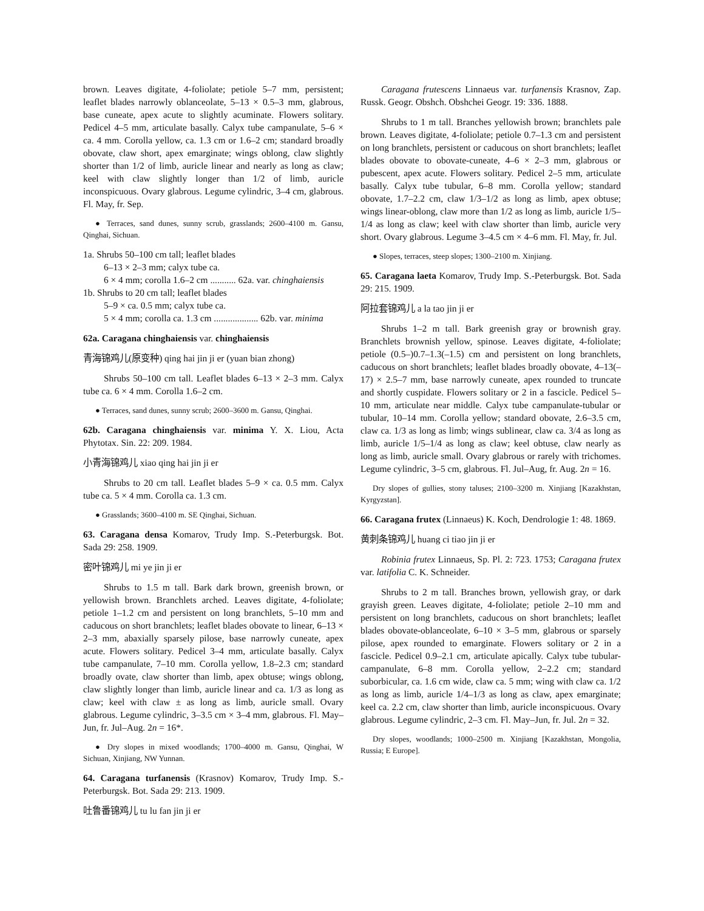brown. Leaves digitate, 4-foliolate; petiole 5–7 mm, persistent; leaflet blades narrowly oblanceolate, 5–13 × 0.5–3 mm, glabrous, base cuneate, apex acute to slightly acuminate. Flowers solitary. Pedicel 4–5 mm, articulate basally. Calyx tube campanulate, 5–6 × ca. 4 mm. Corolla yellow, ca. 1.3 cm or 1.6–2 cm; standard broadly obovate, claw short, apex emarginate; wings oblong, claw slightly shorter than 1/2 of limb, auricle linear and nearly as long as claw; keel with claw slightly longer than 1/2 of limb, auricle inconspicuous. Ovary glabrous. Legume cylindric, 3–4 cm, glabrous. Fl. May, fr. Sep.
● Terraces, sand dunes, sunny scrub, grasslands; 2600–4100 m. Gansu, Qinghai, Sichuan.
1a. Shrubs 50–100 cm tall; leaflet blades
6–13 × 2–3 mm; calyx tube ca.
6 × 4 mm; corolla 1.6–2 cm ........... 62a. var. chinghaiensis
1b. Shrubs to 20 cm tall; leaflet blades
5–9 × ca. 0.5 mm; calyx tube ca.
5 × 4 mm; corolla ca. 1.3 cm ................... 62b. var. minima
62a. Caragana chinghaiensis var. chinghaiensis
青海锦鸡儿(原变种) qing hai jin ji er (yuan bian zhong)
Shrubs 50–100 cm tall. Leaflet blades 6–13 × 2–3 mm. Calyx tube ca. 6 × 4 mm. Corolla 1.6–2 cm.
● Terraces, sand dunes, sunny scrub; 2600–3600 m. Gansu, Qinghai.
62b. Caragana chinghaiensis var. minima Y. X. Liou, Acta Phytotax. Sin. 22: 209. 1984.
小青海锦鸡儿 xiao qing hai jin ji er
Shrubs to 20 cm tall. Leaflet blades 5–9 × ca. 0.5 mm. Calyx tube ca. 5 × 4 mm. Corolla ca. 1.3 cm.
● Grasslands; 3600–4100 m. SE Qinghai, Sichuan.
63. Caragana densa Komarov, Trudy Imp. S.-Peterburgsk. Bot. Sada 29: 258. 1909.
密叶锦鸡儿 mi ye jin ji er
Shrubs to 1.5 m tall. Bark dark brown, greenish brown, or yellowish brown. Branchlets arched. Leaves digitate, 4-foliolate; petiole 1–1.2 cm and persistent on long branchlets, 5–10 mm and caducous on short branchlets; leaflet blades obovate to linear, 6–13 × 2–3 mm, abaxially sparsely pilose, base narrowly cuneate, apex acute. Flowers solitary. Pedicel 3–4 mm, articulate basally. Calyx tube campanulate, 7–10 mm. Corolla yellow, 1.8–2.3 cm; standard broadly ovate, claw shorter than limb, apex obtuse; wings oblong, claw slightly longer than limb, auricle linear and ca. 1/3 as long as claw; keel with claw ± as long as limb, auricle small. Ovary glabrous. Legume cylindric, 3–3.5 cm × 3–4 mm, glabrous. Fl. May–Jun, fr. Jul–Aug. 2n = 16*.
● Dry slopes in mixed woodlands; 1700–4000 m. Gansu, Qinghai, W Sichuan, Xinjiang, NW Yunnan.
64. Caragana turfanensis (Krasnov) Komarov, Trudy Imp. S.-Peterburgsk. Bot. Sada 29: 213. 1909.
吐鲁番锦鸡儿 tu lu fan jin ji er
Caragana frutescens Linnaeus var. turfanensis Krasnov, Zap. Russk. Geogr. Obshch. Obshchei Geogr. 19: 336. 1888.
Shrubs to 1 m tall. Branches yellowish brown; branchlets pale brown. Leaves digitate, 4-foliolate; petiole 0.7–1.3 cm and persistent on long branchlets, persistent or caducous on short branchlets; leaflet blades obovate to obovate-cuneate, 4–6 × 2–3 mm, glabrous or pubescent, apex acute. Flowers solitary. Pedicel 2–5 mm, articulate basally. Calyx tube tubular, 6–8 mm. Corolla yellow; standard obovate, 1.7–2.2 cm, claw 1/3–1/2 as long as limb, apex obtuse; wings linear-oblong, claw more than 1/2 as long as limb, auricle 1/5–1/4 as long as claw; keel with claw shorter than limb, auricle very short. Ovary glabrous. Legume 3–4.5 cm × 4–6 mm. Fl. May, fr. Jul.
● Slopes, terraces, steep slopes; 1300–2100 m. Xinjiang.
65. Caragana laeta Komarov, Trudy Imp. S.-Peterburgsk. Bot. Sada 29: 215. 1909.
阿拉套锦鸡儿 a la tao jin ji er
Shrubs 1–2 m tall. Bark greenish gray or brownish gray. Branchlets brownish yellow, spinose. Leaves digitate, 4-foliolate; petiole (0.5–)0.7–1.3(–1.5) cm and persistent on long branchlets, caducous on short branchlets; leaflet blades broadly obovate, 4–13(–17) × 2.5–7 mm, base narrowly cuneate, apex rounded to truncate and shortly cuspidate. Flowers solitary or 2 in a fascicle. Pedicel 5–10 mm, articulate near middle. Calyx tube campanulate-tubular or tubular, 10–14 mm. Corolla yellow; standard obovate, 2.6–3.5 cm, claw ca. 1/3 as long as limb; wings sublinear, claw ca. 3/4 as long as limb, auricle 1/5–1/4 as long as claw; keel obtuse, claw nearly as long as limb, auricle small. Ovary glabrous or rarely with trichomes. Legume cylindric, 3–5 cm, glabrous. Fl. Jul–Aug, fr. Aug. 2n = 16.
Dry slopes of gullies, stony taluses; 2100–3200 m. Xinjiang [Kazakhstan, Kyrgyzstan].
66. Caragana frutex (Linnaeus) K. Koch, Dendrologie 1: 48. 1869.
黄刺条锦鸡儿 huang ci tiao jin ji er
Robinia frutex Linnaeus, Sp. Pl. 2: 723. 1753; Caragana frutex var. latifolia C. K. Schneider.
Shrubs to 2 m tall. Branches brown, yellowish gray, or dark grayish green. Leaves digitate, 4-foliolate; petiole 2–10 mm and persistent on long branchlets, caducous on short branchlets; leaflet blades obovate-oblanceolate, 6–10 × 3–5 mm, glabrous or sparsely pilose, apex rounded to emarginate. Flowers solitary or 2 in a fascicle. Pedicel 0.9–2.1 cm, articulate apically. Calyx tube tubular-campanulate, 6–8 mm. Corolla yellow, 2–2.2 cm; standard suborbicular, ca. 1.6 cm wide, claw ca. 5 mm; wing with claw ca. 1/2 as long as limb, auricle 1/4–1/3 as long as claw, apex emarginate; keel ca. 2.2 cm, claw shorter than limb, auricle inconspicuous. Ovary glabrous. Legume cylindric, 2–3 cm. Fl. May–Jun, fr. Jul. 2n = 32.
Dry slopes, woodlands; 1000–2500 m. Xinjiang [Kazakhstan, Mongolia, Russia; E Europe].